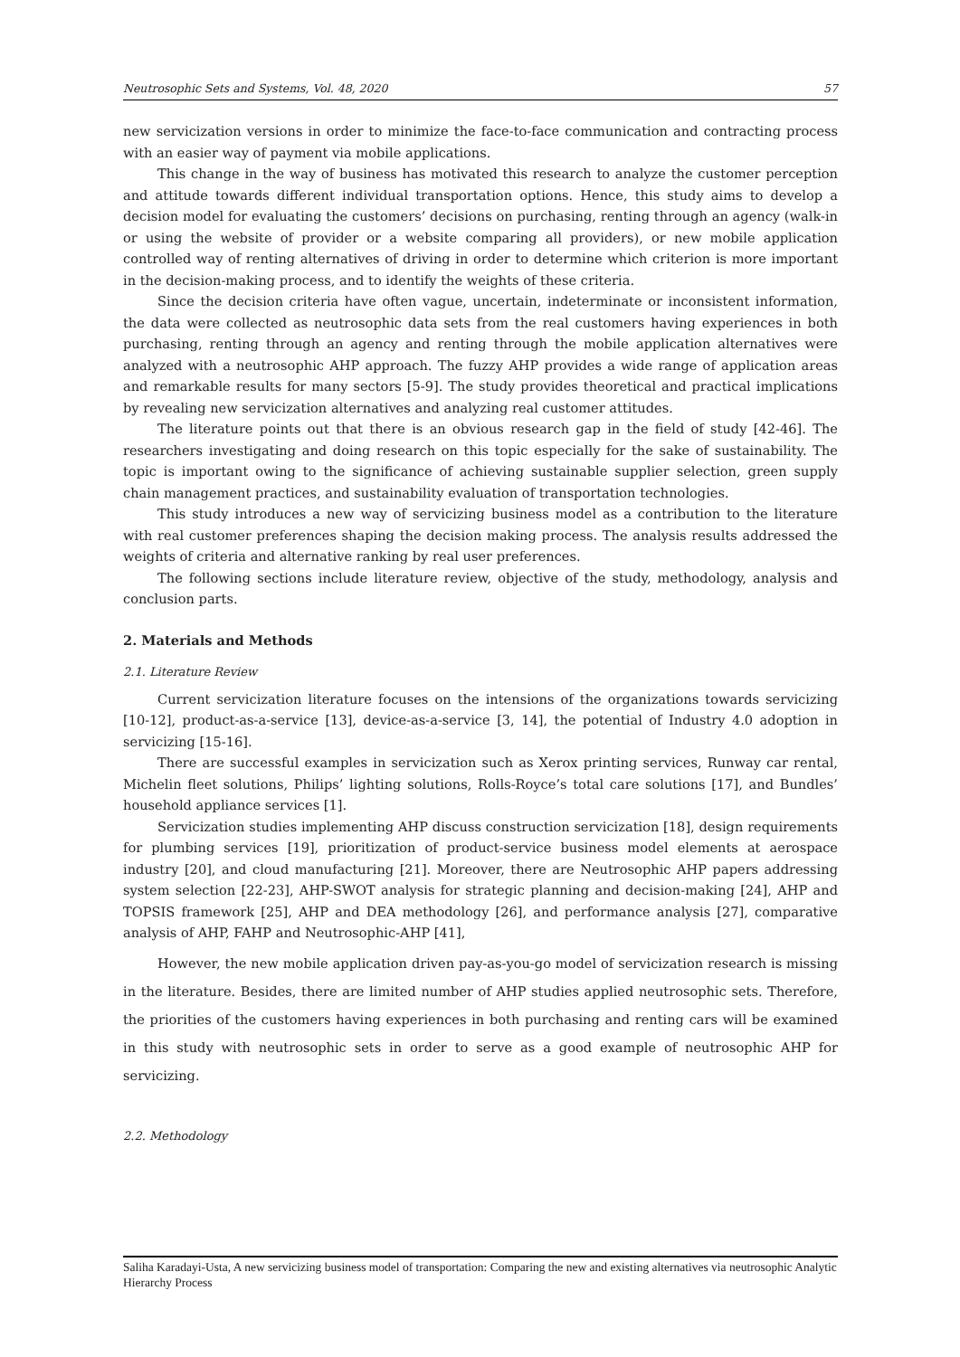Neutrosophic Sets and Systems, Vol. 48, 2020 57
new servicization versions in order to minimize the face-to-face communication and contracting process with an easier way of payment via mobile applications.
This change in the way of business has motivated this research to analyze the customer perception and attitude towards different individual transportation options. Hence, this study aims to develop a decision model for evaluating the customers’ decisions on purchasing, renting through an agency (walk-in or using the website of provider or a website comparing all providers), or new mobile application controlled way of renting alternatives of driving in order to determine which criterion is more important in the decision-making process, and to identify the weights of these criteria.
Since the decision criteria have often vague, uncertain, indeterminate or inconsistent information, the data were collected as neutrosophic data sets from the real customers having experiences in both purchasing, renting through an agency and renting through the mobile application alternatives were analyzed with a neutrosophic AHP approach. The fuzzy AHP provides a wide range of application areas and remarkable results for many sectors [5-9]. The study provides theoretical and practical implications by revealing new servicization alternatives and analyzing real customer attitudes.
The literature points out that there is an obvious research gap in the field of study [42-46]. The researchers investigating and doing research on this topic especially for the sake of sustainability. The topic is important owing to the significance of achieving sustainable supplier selection, green supply chain management practices, and sustainability evaluation of transportation technologies.
This study introduces a new way of servicizing business model as a contribution to the literature with real customer preferences shaping the decision making process. The analysis results addressed the weights of criteria and alternative ranking by real user preferences.
The following sections include literature review, objective of the study, methodology, analysis and conclusion parts.
2. Materials and Methods
2.1. Literature Review
Current servicization literature focuses on the intensions of the organizations towards servicizing [10-12], product-as-a-service [13], device-as-a-service [3, 14], the potential of Industry 4.0 adoption in servicizing [15-16].
There are successful examples in servicization such as Xerox printing services, Runway car rental, Michelin fleet solutions, Philips’ lighting solutions, Rolls-Royce’s total care solutions [17], and Bundles’ household appliance services [1].
Servicization studies implementing AHP discuss construction servicization [18], design requirements for plumbing services [19], prioritization of product-service business model elements at aerospace industry [20], and cloud manufacturing [21]. Moreover, there are Neutrosophic AHP papers addressing system selection [22-23], AHP-SWOT analysis for strategic planning and decision-making [24], AHP and TOPSIS framework [25], AHP and DEA methodology [26], and performance analysis [27], comparative analysis of AHP, FAHP and Neutrosophic-AHP [41],
However, the new mobile application driven pay-as-you-go model of servicization research is missing in the literature. Besides, there are limited number of AHP studies applied neutrosophic sets. Therefore, the priorities of the customers having experiences in both purchasing and renting cars will be examined in this study with neutrosophic sets in order to serve as a good example of neutrosophic AHP for servicizing.
2.2. Methodology
Saliha Karadayi-Usta, A new servicizing business model of transportation: Comparing the new and existing alternatives via neutrosophic Analytic Hierarchy Process